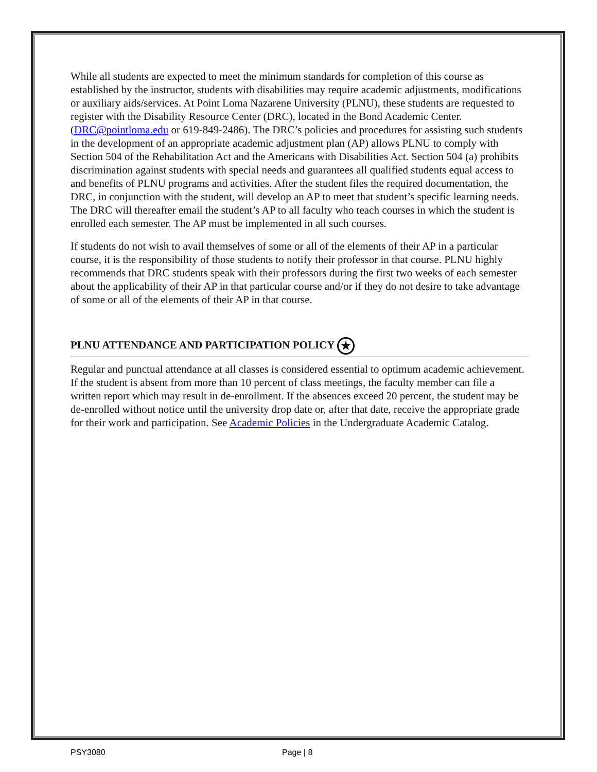While all students are expected to meet the minimum standards for completion of this course as established by the instructor, students with disabilities may require academic adjustments, modifications or auxiliary aids/services. At Point Loma Nazarene University (PLNU), these students are requested to register with the Disability Resource Center (DRC), located in the Bond Academic Center. (DRC@pointloma.edu or 619-849-2486). The DRC’s policies and procedures for assisting such students in the development of an appropriate academic adjustment plan (AP) allows PLNU to comply with Section 504 of the Rehabilitation Act and the Americans with Disabilities Act. Section 504 (a) prohibits discrimination against students with special needs and guarantees all qualified students equal access to and benefits of PLNU programs and activities. After the student files the required documentation, the DRC, in conjunction with the student, will develop an AP to meet that student’s specific learning needs. The DRC will thereafter email the student’s AP to all faculty who teach courses in which the student is enrolled each semester. The AP must be implemented in all such courses.
If students do not wish to avail themselves of some or all of the elements of their AP in a particular course, it is the responsibility of those students to notify their professor in that course. PLNU highly recommends that DRC students speak with their professors during the first two weeks of each semester about the applicability of their AP in that particular course and/or if they do not desire to take advantage of some or all of the elements of their AP in that course.
PLNU ATTENDANCE AND PARTICIPATION POLICY ★
Regular and punctual attendance at all classes is considered essential to optimum academic achievement. If the student is absent from more than 10 percent of class meetings, the faculty member can file a written report which may result in de-enrollment. If the absences exceed 20 percent, the student may be de-enrolled without notice until the university drop date or, after that date, receive the appropriate grade for their work and participation. See Academic Policies in the Undergraduate Academic Catalog.
PSY3080 Page | 8